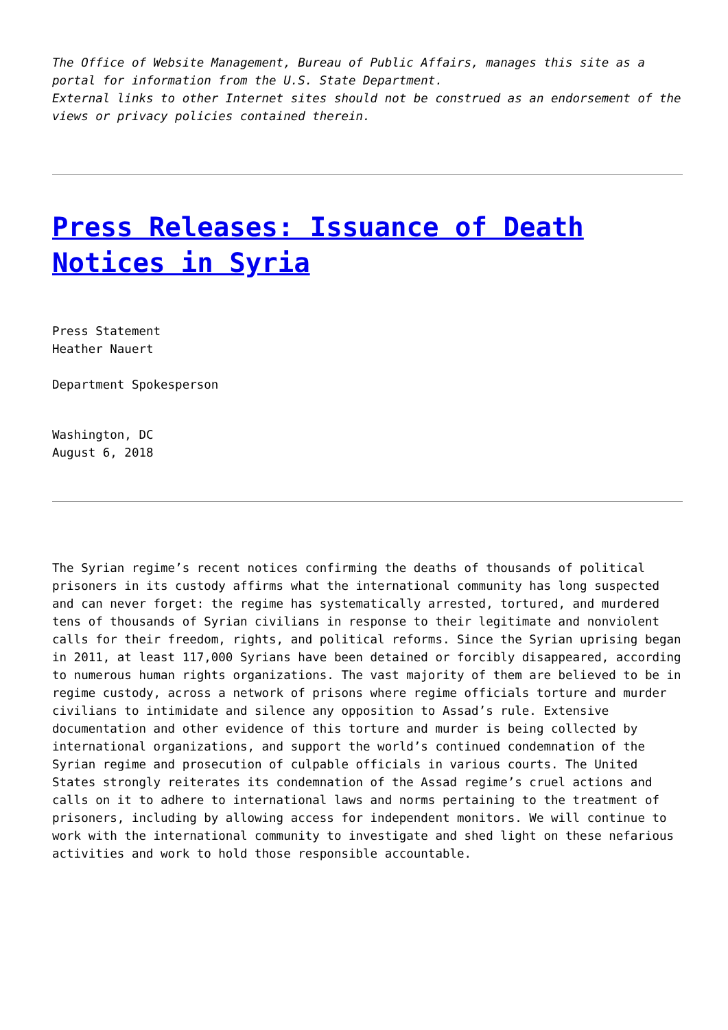The Office of Website Management, Bureau of Public Affairs, manages this site as a portal for information from the U.S. State Department.
External links to other Internet sites should not be construed as an endorsement of the views or privacy policies contained therein.
Press Releases: Issuance of Death Notices in Syria
Press Statement
Heather Nauert
Department Spokesperson
Washington, DC
August 6, 2018
The Syrian regime’s recent notices confirming the deaths of thousands of political prisoners in its custody affirms what the international community has long suspected and can never forget: the regime has systematically arrested, tortured, and murdered tens of thousands of Syrian civilians in response to their legitimate and nonviolent calls for their freedom, rights, and political reforms. Since the Syrian uprising began in 2011, at least 117,000 Syrians have been detained or forcibly disappeared, according to numerous human rights organizations. The vast majority of them are believed to be in regime custody, across a network of prisons where regime officials torture and murder civilians to intimidate and silence any opposition to Assad’s rule. Extensive documentation and other evidence of this torture and murder is being collected by international organizations, and support the world’s continued condemnation of the Syrian regime and prosecution of culpable officials in various courts. The United States strongly reiterates its condemnation of the Assad regime’s cruel actions and calls on it to adhere to international laws and norms pertaining to the treatment of prisoners, including by allowing access for independent monitors. We will continue to work with the international community to investigate and shed light on these nefarious activities and work to hold those responsible accountable.